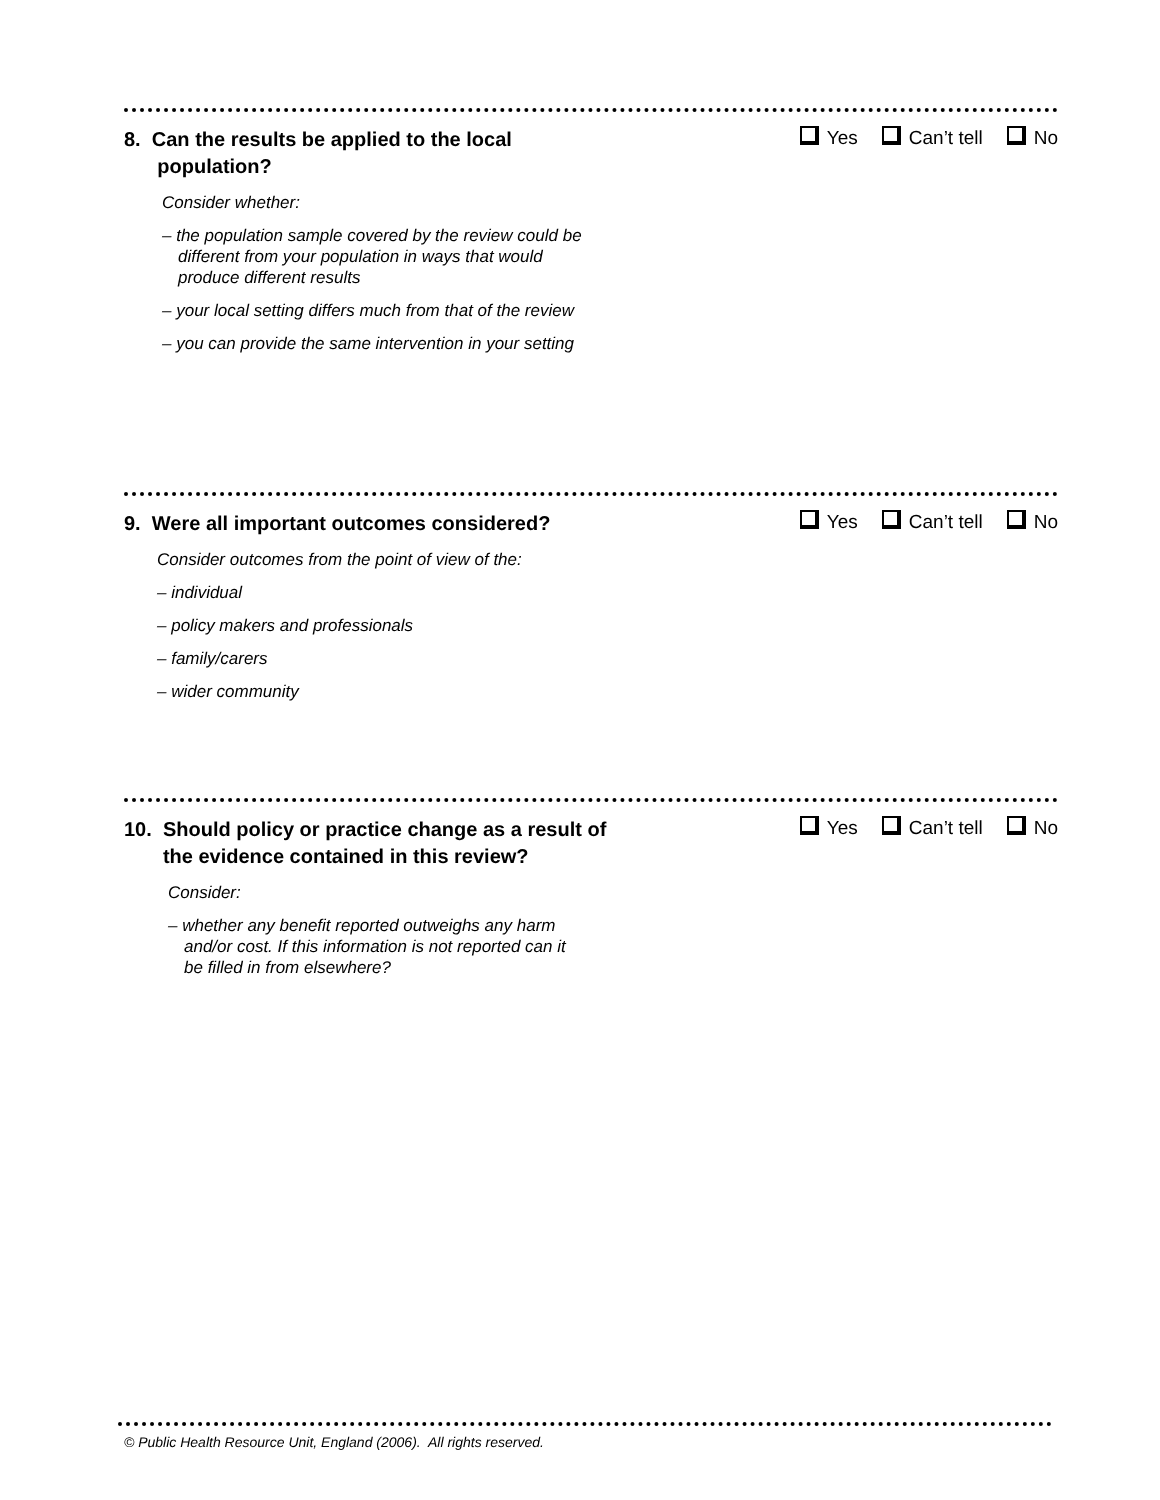8. Can the results be applied to the local
population?
Yes Can’t tell No
Consider whether:
– the population sample covered by the review could be different from your population in ways that would produce different results
– your local setting differs much from that of the review
– you can provide the same intervention in your setting
9. Were all important outcomes considered?
Yes Can’t tell No
Consider outcomes from the point of view of the:
– individual
– policy makers and professionals
– family/carers
– wider community
10. Should policy or practice change as a result of
the evidence contained in this review?
Yes Can’t tell No
Consider:
– whether any benefit reported outweighs any harm and/or cost. If this information is not reported can it be filled in from elsewhere?
© Public Health Resource Unit, England (2006). All rights reserved.